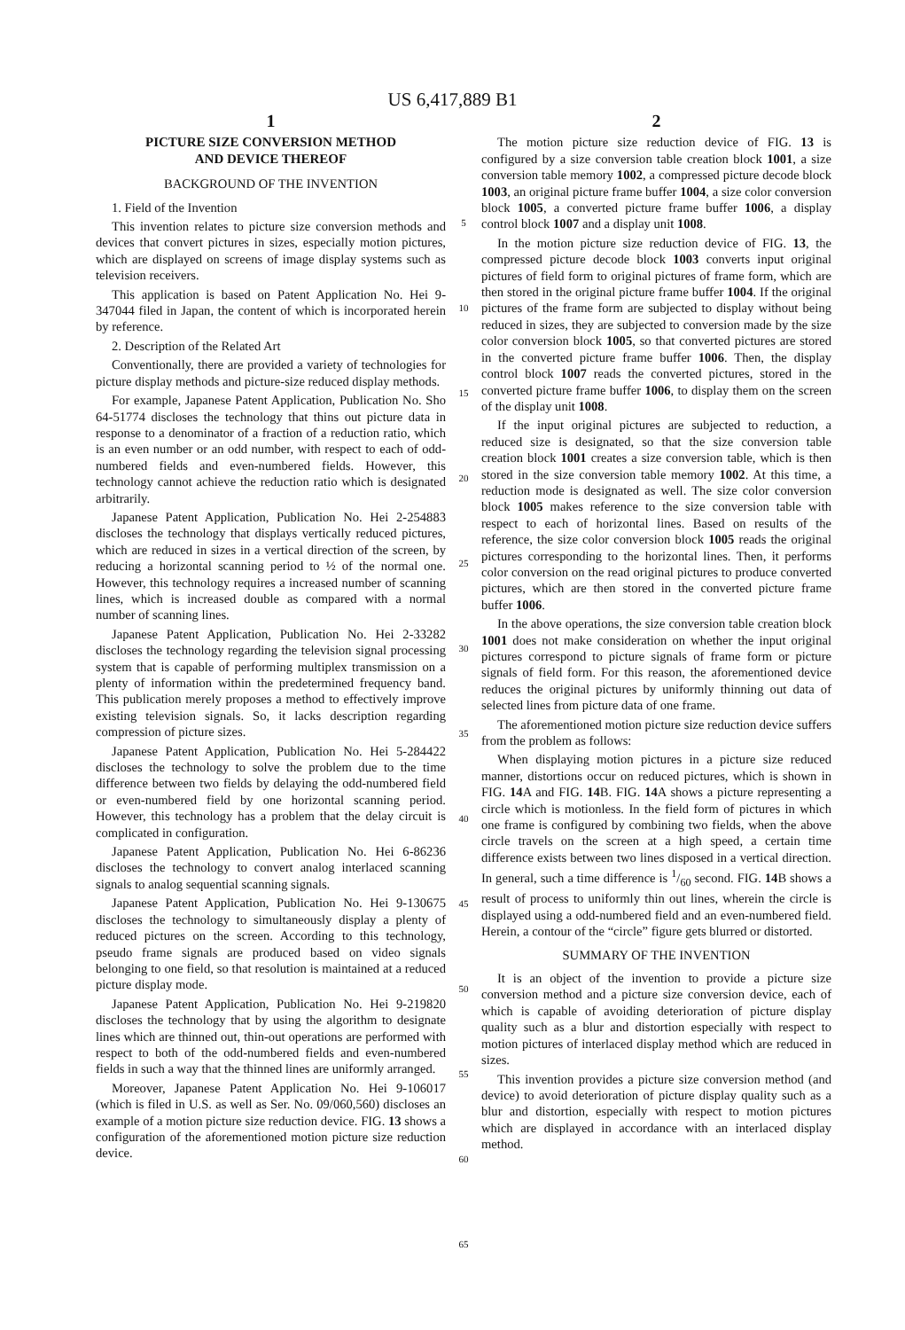US 6,417,889 B1
1
PICTURE SIZE CONVERSION METHOD
AND DEVICE THEREOF
BACKGROUND OF THE INVENTION
1. Field of the Invention
This invention relates to picture size conversion methods and devices that convert pictures in sizes, especially motion pictures, which are displayed on screens of image display systems such as television receivers.
This application is based on Patent Application No. Hei 9-347044 filed in Japan, the content of which is incorporated herein by reference.
2. Description of the Related Art
Conventionally, there are provided a variety of technologies for picture display methods and picture-size reduced display methods.
For example, Japanese Patent Application, Publication No. Sho 64-51774 discloses the technology that thins out picture data in response to a denominator of a fraction of a reduction ratio, which is an even number or an odd number, with respect to each of odd-numbered fields and even-numbered fields. However, this technology cannot achieve the reduction ratio which is designated arbitrarily.
Japanese Patent Application, Publication No. Hei 2-254883 discloses the technology that displays vertically reduced pictures, which are reduced in sizes in a vertical direction of the screen, by reducing a horizontal scanning period to ½ of the normal one. However, this technology requires a increased number of scanning lines, which is increased double as compared with a normal number of scanning lines.
Japanese Patent Application, Publication No. Hei 2-33282 discloses the technology regarding the television signal processing system that is capable of performing multiplex transmission on a plenty of information within the predetermined frequency band. This publication merely proposes a method to effectively improve existing television signals. So, it lacks description regarding compression of picture sizes.
Japanese Patent Application, Publication No. Hei 5-284422 discloses the technology to solve the problem due to the time difference between two fields by delaying the odd-numbered field or even-numbered field by one horizontal scanning period. However, this technology has a problem that the delay circuit is complicated in configuration.
Japanese Patent Application, Publication No. Hei 6-86236 discloses the technology to convert analog interlaced scanning signals to analog sequential scanning signals.
Japanese Patent Application, Publication No. Hei 9-130675 discloses the technology to simultaneously display a plenty of reduced pictures on the screen. According to this technology, pseudo frame signals are produced based on video signals belonging to one field, so that resolution is maintained at a reduced picture display mode.
Japanese Patent Application, Publication No. Hei 9-219820 discloses the technology that by using the algorithm to designate lines which are thinned out, thin-out operations are performed with respect to both of the odd-numbered fields and even-numbered fields in such a way that the thinned lines are uniformly arranged.
Moreover, Japanese Patent Application No. Hei 9-106017 (which is filed in U.S. as well as Ser. No. 09/060,560) discloses an example of a motion picture size reduction device. FIG. 13 shows a configuration of the aforementioned motion picture size reduction device.
5
10
15
20
25
30
35
40
45
50
55
60
65
2
The motion picture size reduction device of FIG. 13 is configured by a size conversion table creation block 1001, a size conversion table memory 1002, a compressed picture decode block 1003, an original picture frame buffer 1004, a size color conversion block 1005, a converted picture frame buffer 1006, a display control block 1007 and a display unit 1008.
In the motion picture size reduction device of FIG. 13, the compressed picture decode block 1003 converts input original pictures of field form to original pictures of frame form, which are then stored in the original picture frame buffer 1004. If the original pictures of the frame form are subjected to display without being reduced in sizes, they are subjected to conversion made by the size color conversion block 1005, so that converted pictures are stored in the converted picture frame buffer 1006. Then, the display control block 1007 reads the converted pictures, stored in the converted picture frame buffer 1006, to display them on the screen of the display unit 1008.
If the input original pictures are subjected to reduction, a reduced size is designated, so that the size conversion table creation block 1001 creates a size conversion table, which is then stored in the size conversion table memory 1002. At this time, a reduction mode is designated as well. The size color conversion block 1005 makes reference to the size conversion table with respect to each of horizontal lines. Based on results of the reference, the size color conversion block 1005 reads the original pictures corresponding to the horizontal lines. Then, it performs color conversion on the read original pictures to produce converted pictures, which are then stored in the converted picture frame buffer 1006.
In the above operations, the size conversion table creation block 1001 does not make consideration on whether the input original pictures correspond to picture signals of frame form or picture signals of field form. For this reason, the aforementioned device reduces the original pictures by uniformly thinning out data of selected lines from picture data of one frame.
The aforementioned motion picture size reduction device suffers from the problem as follows:
When displaying motion pictures in a picture size reduced manner, distortions occur on reduced pictures, which is shown in FIG. 14 A and FIG. 14 B. FIG. 14 A shows a picture representing a circle which is motionless. In the field form of pictures in which one frame is configured by combining two fields, when the above circle travels on the screen at a high speed, a certain time difference exists between two lines disposed in a vertical direction. In general, such a time difference is 1/60 second. FIG. 14 B shows a result of process to uniformly thin out lines, wherein the circle is displayed using a odd-numbered field and an even-numbered field. Herein, a contour of the “circle” figure gets blurred or distorted.
SUMMARY OF THE INVENTION
It is an object of the invention to provide a picture size conversion method and a picture size conversion device, each of which is capable of avoiding deterioration of picture display quality such as a blur and distortion especially with respect to motion pictures of interlaced display method which are reduced in sizes.
This invention provides a picture size conversion method (and device) to avoid deterioration of picture display quality such as a blur and distortion, especially with respect to motion pictures which are displayed in accordance with an interlaced display method.